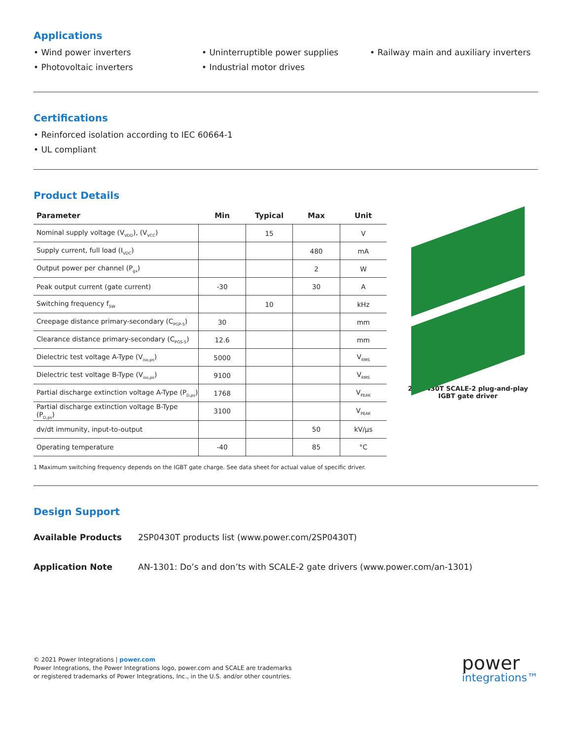Applications
• Wind power inverters
• Photovoltaic inverters
• Uninterruptible power supplies
• Industrial motor drives
• Railway main and auxiliary inverters
Certifications
• Reinforced isolation according to IEC 60664-1
• UL compliant
Product Details
| Parameter | Min | Typical | Max | Unit |
| --- | --- | --- | --- | --- |
| Nominal supply voltage (V<sub>VDD</sub>), (V<sub>VCC</sub>) | | 15 | | V |
| Supply current, full load (I<sub>VDC</sub>) | | | 480 | mA |
| Output power per channel (P<sub>gx</sub>) | | | 2 | W |
| Peak output current (gate current) | -30 | | 30 | A |
| Switching frequency f<sub>SW</sub> | | 10 | | kHz |
| Creepage distance primary-secondary (C<sub>PGP-S</sub>) | 30 | | | mm |
| Clearance distance primary-secondary (C<sub>PGS-S</sub>) | 12.6 | | | mm |
| Dielectric test voltage A-Type (V<sub>iso,ps</sub>) | 5000 | | | V<sub>RMS</sub> |
| Dielectric test voltage B-Type (V<sub>iso,ps</sub>) | 9100 | | | V<sub>RMS</sub> |
| Partial discharge extinction voltage A-Type (P<sub>D,ps</sub>) | 1768 | | | V<sub>PEAK</sub> |
| Partial discharge extinction voltage B-Type (P<sub>D,ps</sub>) | 3100 | | | V<sub>PEAK</sub> |
| dv/dt immunity, input-to-output | | | 50 | kV/µs |
| Operating temperature | -40 | | 85 | °C |
1 Maximum switching frequency depends on the IGBT gate charge. See data sheet for actual value of specific driver.
2SP0430T SCALE-2 plug-and-play
IGBT gate driver
Design Support
Available Products 2SP0430T products list (www.power.com/2SP0430T)
Application Note AN-1301: Do’s and don’ts with SCALE-2 gate drivers (www.power.com/an-1301)
© 2021 Power Integrations | power.com
Power Integrations, the Power Integrations logo, power.com and SCALE are trademarks
or registered trademarks of Power Integrations, Inc., in the U.S. and/or other countries.
power
integrations™